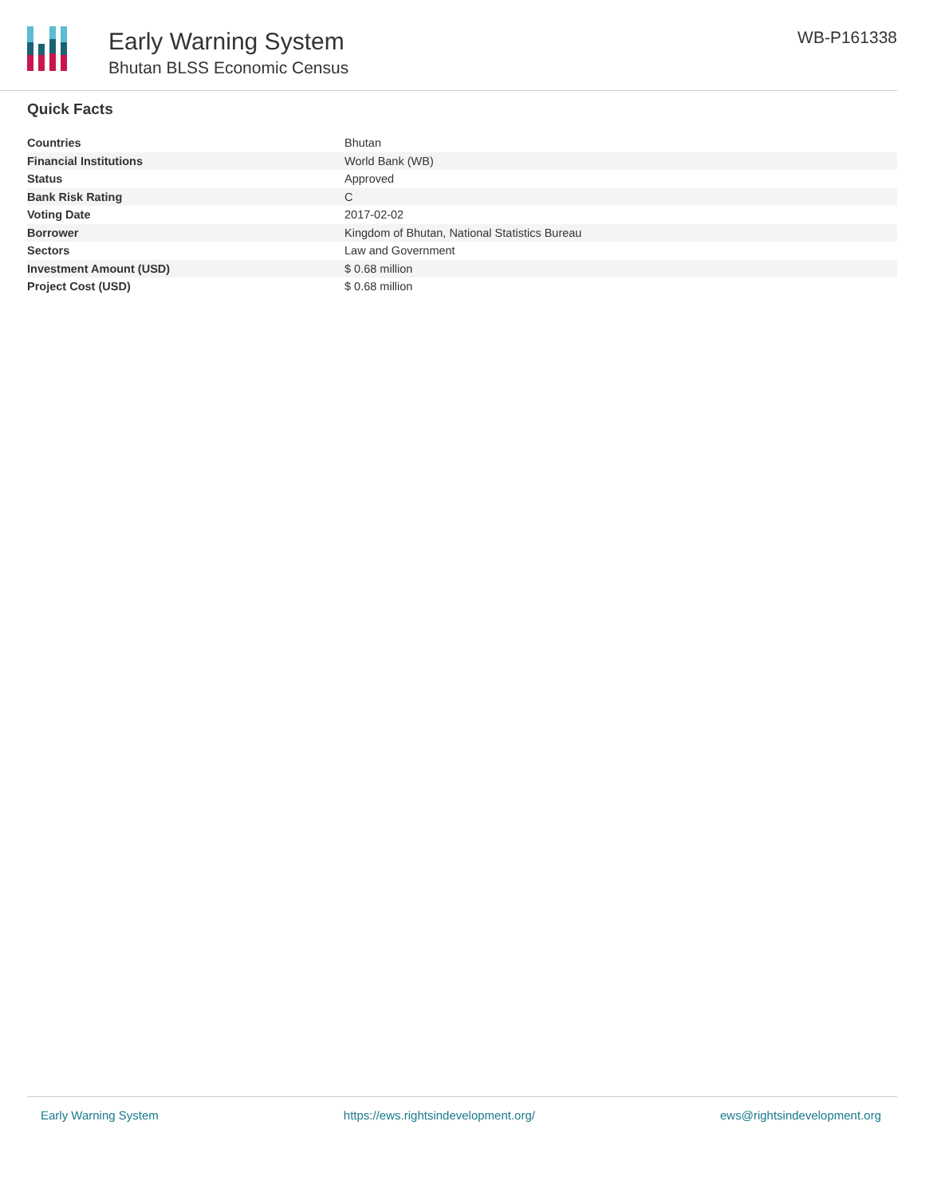Early Warning System
Bhutan BLSS Economic Census
WB-P161338
Quick Facts
| Countries | Bhutan |
| Financial Institutions | World Bank (WB) |
| Status | Approved |
| Bank Risk Rating | C |
| Voting Date | 2017-02-02 |
| Borrower | Kingdom of Bhutan, National Statistics Bureau |
| Sectors | Law and Government |
| Investment Amount (USD) | $ 0.68 million |
| Project Cost (USD) | $ 0.68 million |
Early Warning System https://ews.rightsindevelopment.org/ ews@rightsindevelopment.org